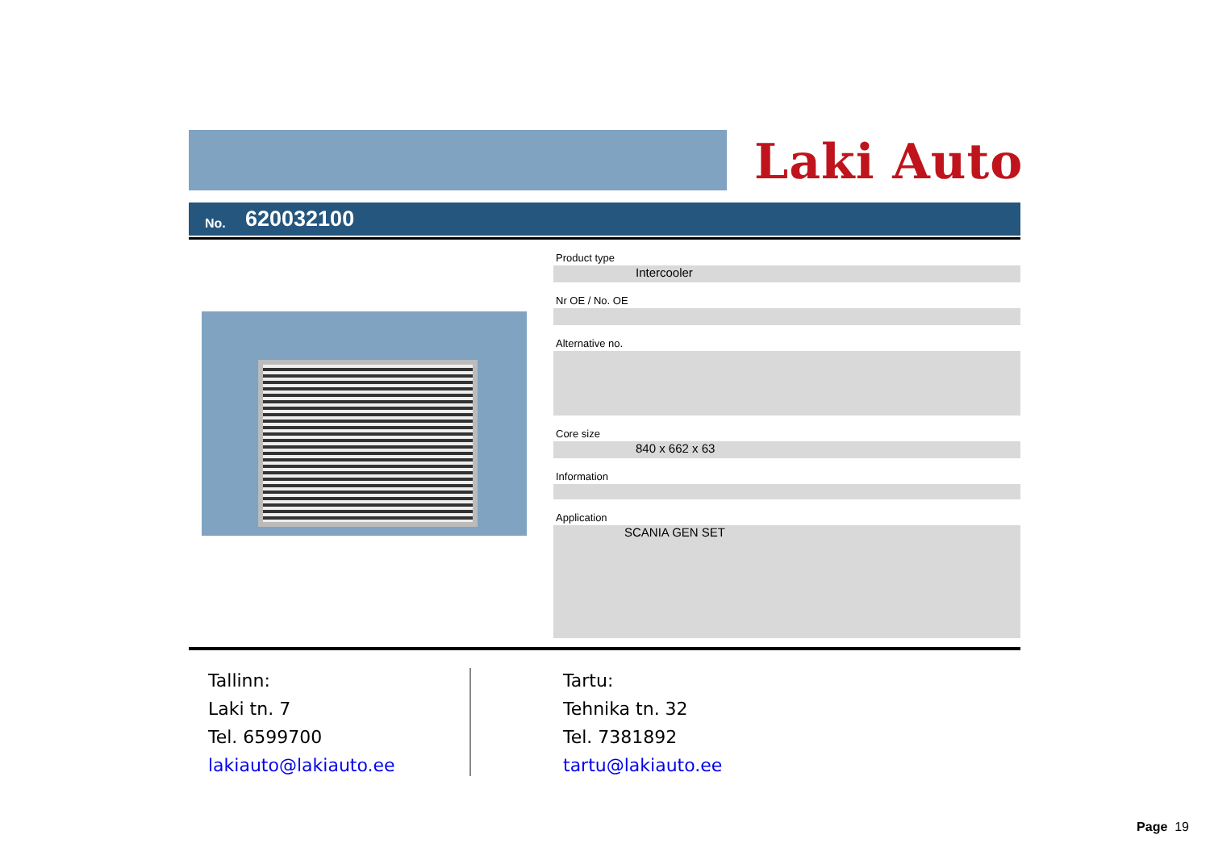Laki Auto
No. 620032100
Product type
Intercooler
Nr OE / No. OE
Alternative no.
Core size
840 x 662 x 63
Information
Application
SCANIA GEN SET
Tallinn:
Laki tn. 7
Tel. 6599700
lakiauto@lakiauto.ee
Tartu:
Tehnika tn. 32
Tel. 7381892
tartu@lakiauto.ee
Page 19